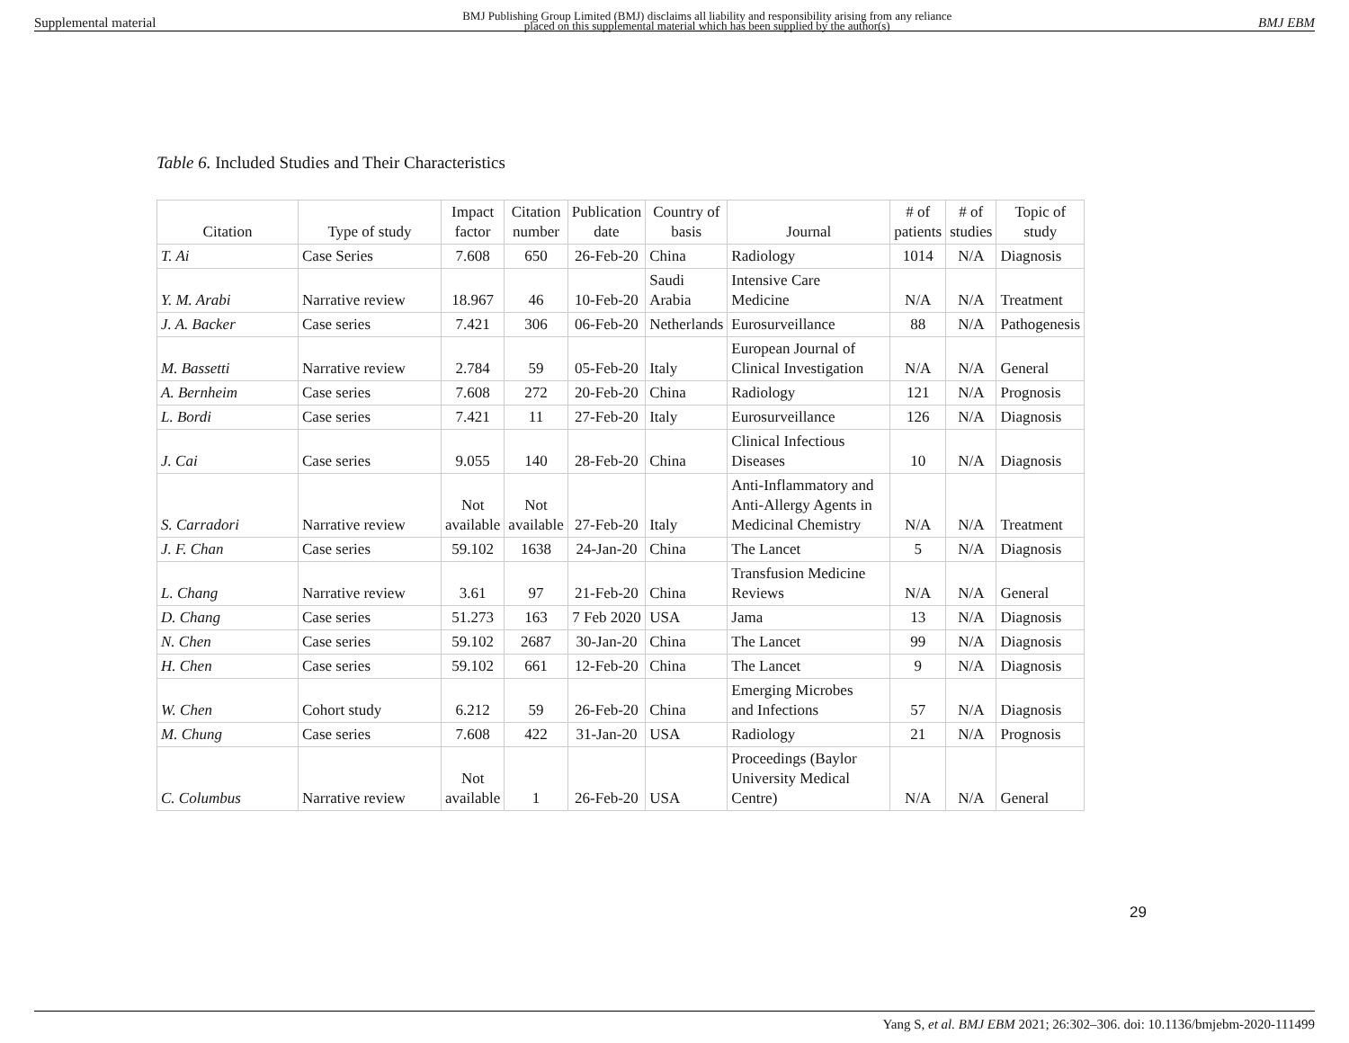Supplemental material BMJ Publishing Group Limited (BMJ) disclaims all liability and responsibility arising from any reliance
placed on this supplemental material which has been supplied by the author(s) BMJ EBM
Table 6. Included Studies and Their Characteristics
| Citation | Type of study | Impact factor | Citation number | Publication date | Country of basis | Journal | # of patients | # of studies | Topic of study |
| --- | --- | --- | --- | --- | --- | --- | --- | --- | --- |
| T. Ai | Case Series | 7.608 | 650 | 26-Feb-20 | China | Radiology | 1014 | N/A | Diagnosis |
| Y. M. Arabi | Narrative review | 18.967 | 46 | 10-Feb-20 | Saudi Arabia | Intensive Care Medicine | N/A | N/A | Treatment |
| J. A. Backer | Case series | 7.421 | 306 | 06-Feb-20 | Netherlands | Eurosurveillance | 88 | N/A | Pathogenesis |
| M. Bassetti | Narrative review | 2.784 | 59 | 05-Feb-20 | Italy | European Journal of Clinical Investigation | N/A | N/A | General |
| A. Bernheim | Case series | 7.608 | 272 | 20-Feb-20 | China | Radiology | 121 | N/A | Prognosis |
| L. Bordi | Case series | 7.421 | 11 | 27-Feb-20 | Italy | Eurosurveillance | 126 | N/A | Diagnosis |
| J. Cai | Case series | 9.055 | 140 | 28-Feb-20 | China | Clinical Infectious Diseases | 10 | N/A | Diagnosis |
| S. Carradori | Narrative review | Not available | Not available | 27-Feb-20 | Italy | Anti-Inflammatory and Anti-Allergy Agents in Medicinal Chemistry | N/A | N/A | Treatment |
| J. F. Chan | Case series | 59.102 | 1638 | 24-Jan-20 | China | The Lancet | 5 | N/A | Diagnosis |
| L. Chang | Narrative review | 3.61 | 97 | 21-Feb-20 | China | Transfusion Medicine Reviews | N/A | N/A | General |
| D. Chang | Case series | 51.273 | 163 | 7 Feb 2020 | USA | Jama | 13 | N/A | Diagnosis |
| N. Chen | Case series | 59.102 | 2687 | 30-Jan-20 | China | The Lancet | 99 | N/A | Diagnosis |
| H. Chen | Case series | 59.102 | 661 | 12-Feb-20 | China | The Lancet | 9 | N/A | Diagnosis |
| W. Chen | Cohort study | 6.212 | 59 | 26-Feb-20 | China | Emerging Microbes and Infections | 57 | N/A | Diagnosis |
| M. Chung | Case series | 7.608 | 422 | 31-Jan-20 | USA | Radiology | 21 | N/A | Prognosis |
| C. Columbus | Narrative review | Not available | 1 | 26-Feb-20 | USA | Proceedings (Baylor University Medical Centre) | N/A | N/A | General |
29
Yang S, et al. BMJ EBM 2021; 26:302–306. doi: 10.1136/bmjebm-2020-111499